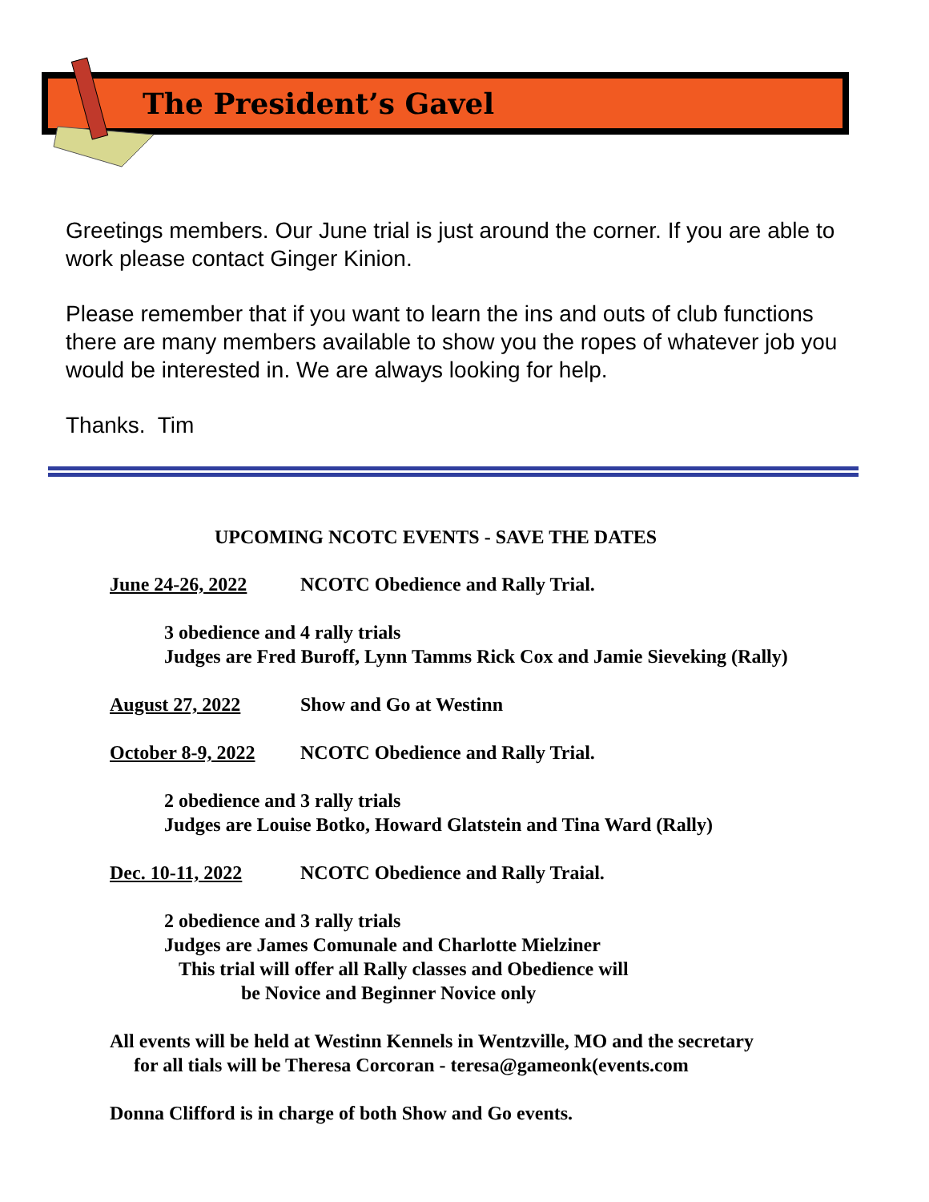The President’s Gavel
Greetings members. Our June trial is just around the corner. If you are able to work please contact Ginger Kinion.
Please remember that if you want to learn the ins and outs of club functions there are many members available to show you the ropes of whatever job you would be interested in. We are always looking for help.
Thanks. Tim
UPCOMING NCOTC EVENTS - SAVE THE DATES
June 24-26, 2022 NCOTC Obedience and Rally Trial.
3 obedience and 4 rally trials
Judges are Fred Buroff, Lynn Tamms Rick Cox and Jamie Sieveking (Rally)
August 27, 2022 Show and Go at Westinn
October 8-9, 2022 NCOTC Obedience and Rally Trial.
2 obedience and 3 rally trials
Judges are Louise Botko, Howard Glatstein and Tina Ward (Rally)
Dec. 10-11, 2022 NCOTC Obedience and Rally Traial.
2 obedience and 3 rally trials
Judges are James Comunale and Charlotte Mielziner
This trial will offer all Rally classes and Obedience will
be Novice and Beginner Novice only
All events will be held at Westinn Kennels in Wentzville, MO and the secretary
for all tials will be Theresa Corcoran - teresa@gameonk(events.com
Donna Clifford is in charge of both Show and Go events.